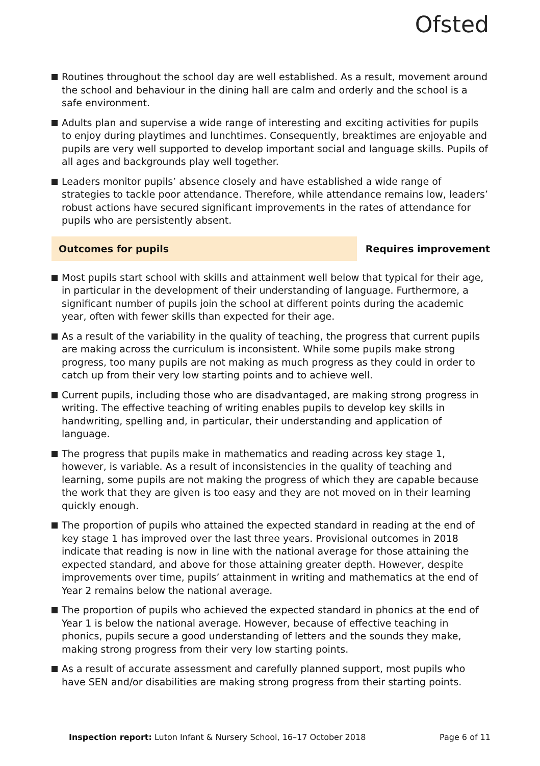Ofsted
Routines throughout the school day are well established. As a result, movement around the school and behaviour in the dining hall are calm and orderly and the school is a safe environment.
Adults plan and supervise a wide range of interesting and exciting activities for pupils to enjoy during playtimes and lunchtimes. Consequently, breaktimes are enjoyable and pupils are very well supported to develop important social and language skills. Pupils of all ages and backgrounds play well together.
Leaders monitor pupils’ absence closely and have established a wide range of strategies to tackle poor attendance. Therefore, while attendance remains low, leaders’ robust actions have secured significant improvements in the rates of attendance for pupils who are persistently absent.
Outcomes for pupils Requires improvement
Most pupils start school with skills and attainment well below that typical for their age, in particular in the development of their understanding of language. Furthermore, a significant number of pupils join the school at different points during the academic year, often with fewer skills than expected for their age.
As a result of the variability in the quality of teaching, the progress that current pupils are making across the curriculum is inconsistent. While some pupils make strong progress, too many pupils are not making as much progress as they could in order to catch up from their very low starting points and to achieve well.
Current pupils, including those who are disadvantaged, are making strong progress in writing. The effective teaching of writing enables pupils to develop key skills in handwriting, spelling and, in particular, their understanding and application of language.
The progress that pupils make in mathematics and reading across key stage 1, however, is variable. As a result of inconsistencies in the quality of teaching and learning, some pupils are not making the progress of which they are capable because the work that they are given is too easy and they are not moved on in their learning quickly enough.
The proportion of pupils who attained the expected standard in reading at the end of key stage 1 has improved over the last three years. Provisional outcomes in 2018 indicate that reading is now in line with the national average for those attaining the expected standard, and above for those attaining greater depth. However, despite improvements over time, pupils’ attainment in writing and mathematics at the end of Year 2 remains below the national average.
The proportion of pupils who achieved the expected standard in phonics at the end of Year 1 is below the national average. However, because of effective teaching in phonics, pupils secure a good understanding of letters and the sounds they make, making strong progress from their very low starting points.
As a result of accurate assessment and carefully planned support, most pupils who have SEN and/or disabilities are making strong progress from their starting points.
Inspection report: Luton Infant & Nursery School, 16–17 October 2018
Page 6 of 11